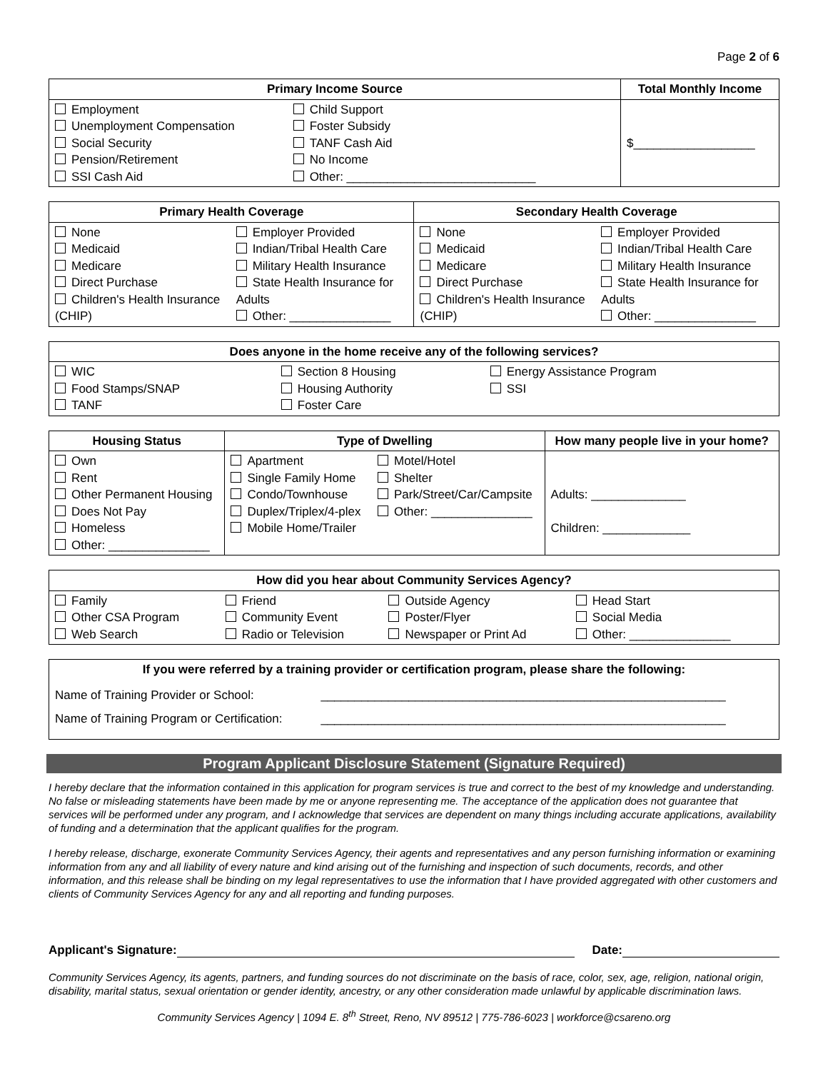Page 2 of 6
| Primary Income Source | Total Monthly Income |
| --- | --- |
| / Employment Unemployment Compensation Social Security Pension/Retirement SSI Cash Aid / Child Support Foster Subsidy TANF Cash Aid No Income Other: ____________________________ / | $__________________ |
| Primary Health Coverage | | Secondary Health Coverage | |
| --- | --- | --- | --- |
| None Medicaid Medicare Direct Purchase Children's Health Insurance (CHIP) | Employer Provided Indian/Tribal Health Care Military Health Insurance State Health Insurance for Adults Other: _______________ | None Medicaid Medicare Direct Purchase Children's Health Insurance (CHIP) | Employer Provided Indian/Tribal Health Care Military Health Insurance State Health Insurance for Adults Other: _______________ |
| Does anyone in the home receive any of the following services? | | |
| --- | --- | --- |
| WIC Food Stamps/SNAP TANF | Section 8 Housing Housing Authority Foster Care | Energy Assistance Program SSI |
| Housing Status | Type of Dwelling | | How many people live in your home? |
| --- | --- | --- | --- |
| Own Rent Other Permanent Housing Does Not Pay Homeless Other: _______________ | Apartment Single Family Home Condo/Townhouse Duplex/Triplex/4-plex Mobile Home/Trailer | Motel/Hotel Shelter Park/Street/Car/Campsite Other: _______________ | Adults: ______________ Children: _____________ |
| How did you hear about Community Services Agency? | | | |
| --- | --- | --- | --- |
| Family Other CSA Program Web Search | Friend Community Event Radio or Television | Outside Agency Poster/Flyer Newspaper or Print Ad | Head Start Social Media Other: _______________ |
| If you were referred by a training provider or certification program, please share the following: | |
| --- | --- |
| Name of Training Provider or School: | ____________________________________________________________ |
| Name of Training Program or Certification: | ____________________________________________________________ |
Program Applicant Disclosure Statement (Signature Required)
I hereby declare that the information contained in this application for program services is true and correct to the best of my knowledge and understanding. No false or misleading statements have been made by me or anyone representing me. The acceptance of the application does not guarantee that services will be performed under any program, and I acknowledge that services are dependent on many things including accurate applications, availability of funding and a determination that the applicant qualifies for the program.
I hereby release, discharge, exonerate Community Services Agency, their agents and representatives and any person furnishing information or examining information from any and all liability of every nature and kind arising out of the furnishing and inspection of such documents, records, and other information, and this release shall be binding on my legal representatives to use the information that I have provided aggregated with other customers and clients of Community Services Agency for any and all reporting and funding purposes.
Applicant's Signature: Date:
Community Services Agency, its agents, partners, and funding sources do not discriminate on the basis of race, color, sex, age, religion, national origin, disability, marital status, sexual orientation or gender identity, ancestry, or any other consideration made unlawful by applicable discrimination laws.
Community Services Agency | 1094 E. 8<sup>th</sup> Street, Reno, NV 89512 | 775-786-6023 | workforce@csareno.org